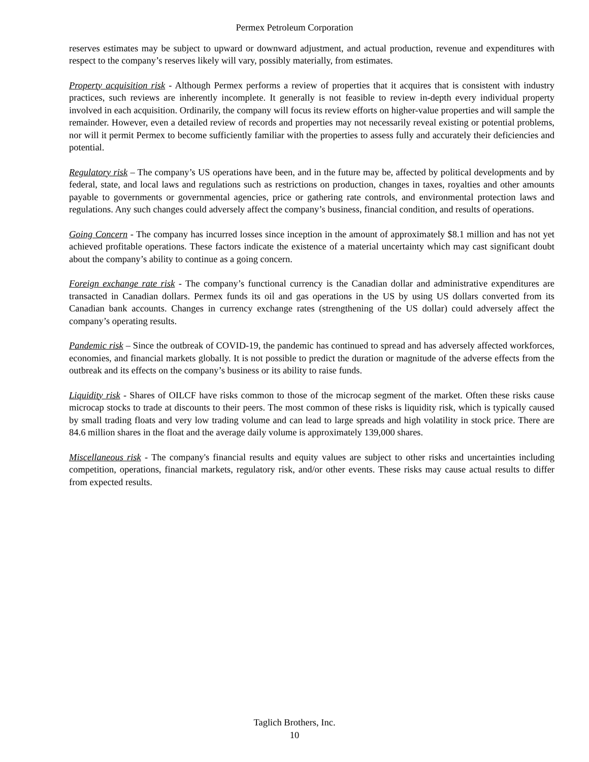Permex Petroleum Corporation
reserves estimates may be subject to upward or downward adjustment, and actual production, revenue and expenditures with respect to the company’s reserves likely will vary, possibly materially, from estimates.
Property acquisition risk - Although Permex performs a review of properties that it acquires that is consistent with industry practices, such reviews are inherently incomplete. It generally is not feasible to review in-depth every individual property involved in each acquisition. Ordinarily, the company will focus its review efforts on higher-value properties and will sample the remainder. However, even a detailed review of records and properties may not necessarily reveal existing or potential problems, nor will it permit Permex to become sufficiently familiar with the properties to assess fully and accurately their deficiencies and potential.
Regulatory risk – The company’s US operations have been, and in the future may be, affected by political developments and by federal, state, and local laws and regulations such as restrictions on production, changes in taxes, royalties and other amounts payable to governments or governmental agencies, price or gathering rate controls, and environmental protection laws and regulations. Any such changes could adversely affect the company’s business, financial condition, and results of operations.
Going Concern - The company has incurred losses since inception in the amount of approximately $8.1 million and has not yet achieved profitable operations. These factors indicate the existence of a material uncertainty which may cast significant doubt about the company’s ability to continue as a going concern.
Foreign exchange rate risk - The company’s functional currency is the Canadian dollar and administrative expenditures are transacted in Canadian dollars. Permex funds its oil and gas operations in the US by using US dollars converted from its Canadian bank accounts. Changes in currency exchange rates (strengthening of the US dollar) could adversely affect the company’s operating results.
Pandemic risk – Since the outbreak of COVID-19, the pandemic has continued to spread and has adversely affected workforces, economies, and financial markets globally. It is not possible to predict the duration or magnitude of the adverse effects from the outbreak and its effects on the company’s business or its ability to raise funds.
Liquidity risk - Shares of OILCF have risks common to those of the microcap segment of the market. Often these risks cause microcap stocks to trade at discounts to their peers. The most common of these risks is liquidity risk, which is typically caused by small trading floats and very low trading volume and can lead to large spreads and high volatility in stock price. There are 84.6 million shares in the float and the average daily volume is approximately 139,000 shares.
Miscellaneous risk - The company's financial results and equity values are subject to other risks and uncertainties including competition, operations, financial markets, regulatory risk, and/or other events. These risks may cause actual results to differ from expected results.
Taglich Brothers, Inc.
10